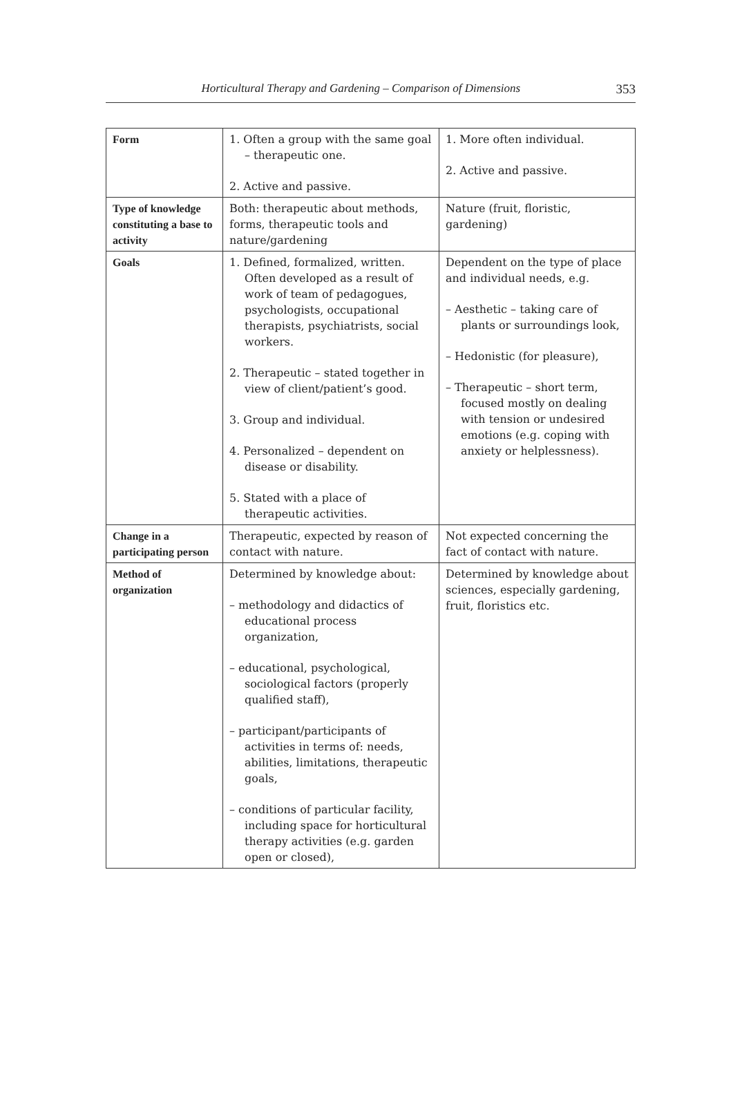Horticultural Therapy and Gardening – Comparison of Dimensions
353
| Form | 1. Often a group with the same goal – therapeutic one. 2. Active and passive. | 1. More often individual. 2. Active and passive. |
| Type of knowledge constituting a base to activity | Both: therapeutic about methods, forms, therapeutic tools and nature/gardening | Nature (fruit, floristic, gardening) |
| Goals | 1. Defined, formalized, written. Often developed as a result of work of team of pedagogues, psychologists, occupational therapists, psychiatrists, social workers. 2. Therapeutic – stated together in view of client/patient’s good. 3. Group and individual. 4. Personalized – dependent on disease or disability. 5. Stated with a place of therapeutic activities. | Dependent on the type of place and individual needs, e.g. – Aesthetic – taking care of plants or surroundings look, – Hedonistic (for pleasure), – Therapeutic – short term, focused mostly on dealing with tension or undesired emotions (e.g. coping with anxiety or helplessness). |
| Change in a participating person | Therapeutic, expected by reason of contact with nature. | Not expected concerning the fact of contact with nature. |
| Method of organization | Determined by knowledge about: – methodology and didactics of educational process organization, – educational, psychological, sociological factors (properly qualified staff), – participant/participants of activities in terms of: needs, abilities, limitations, therapeutic goals, – conditions of particular facility, including space for horticultural therapy activities (e.g. garden open or closed), | Determined by knowledge about sciences, especially gardening, fruit, floristics etc. |